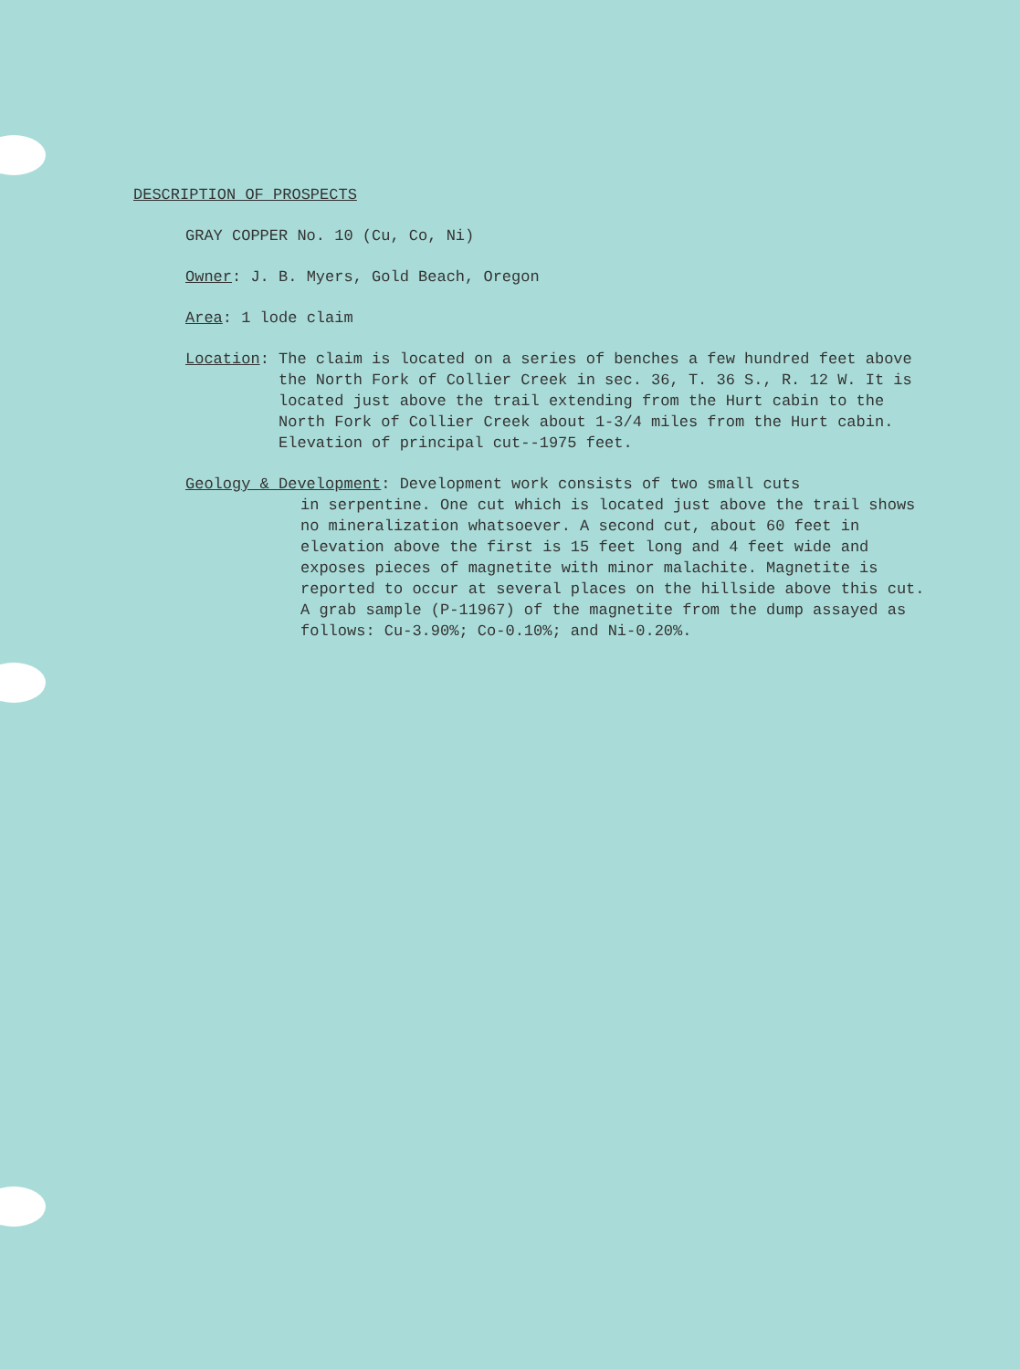DESCRIPTION OF PROSPECTS
GRAY COPPER No. 10 (Cu, Co, Ni)
Owner: J. B. Myers, Gold Beach, Oregon
Area: 1 lode claim
Location: The claim is located on a series of benches a few hundred feet above the North Fork of Collier Creek in sec. 36, T. 36 S., R. 12 W. It is located just above the trail extending from the Hurt cabin to the North Fork of Collier Creek about 1-3/4 miles from the Hurt cabin. Elevation of principal cut--1975 feet.
Geology & Development: Development work consists of two small cuts
in serpentine. One cut which is located just above the trail shows no mineralization whatsoever. A second cut, about 60 feet in elevation above the first is 15 feet long and 4 feet wide and exposes pieces of magnetite with minor malachite. Magnetite is reported to occur at several places on the hillside above this cut. A grab sample (P-11967) of the magnetite from the dump assayed as follows: Cu-3.90%; Co-0.10%; and Ni-0.20%.